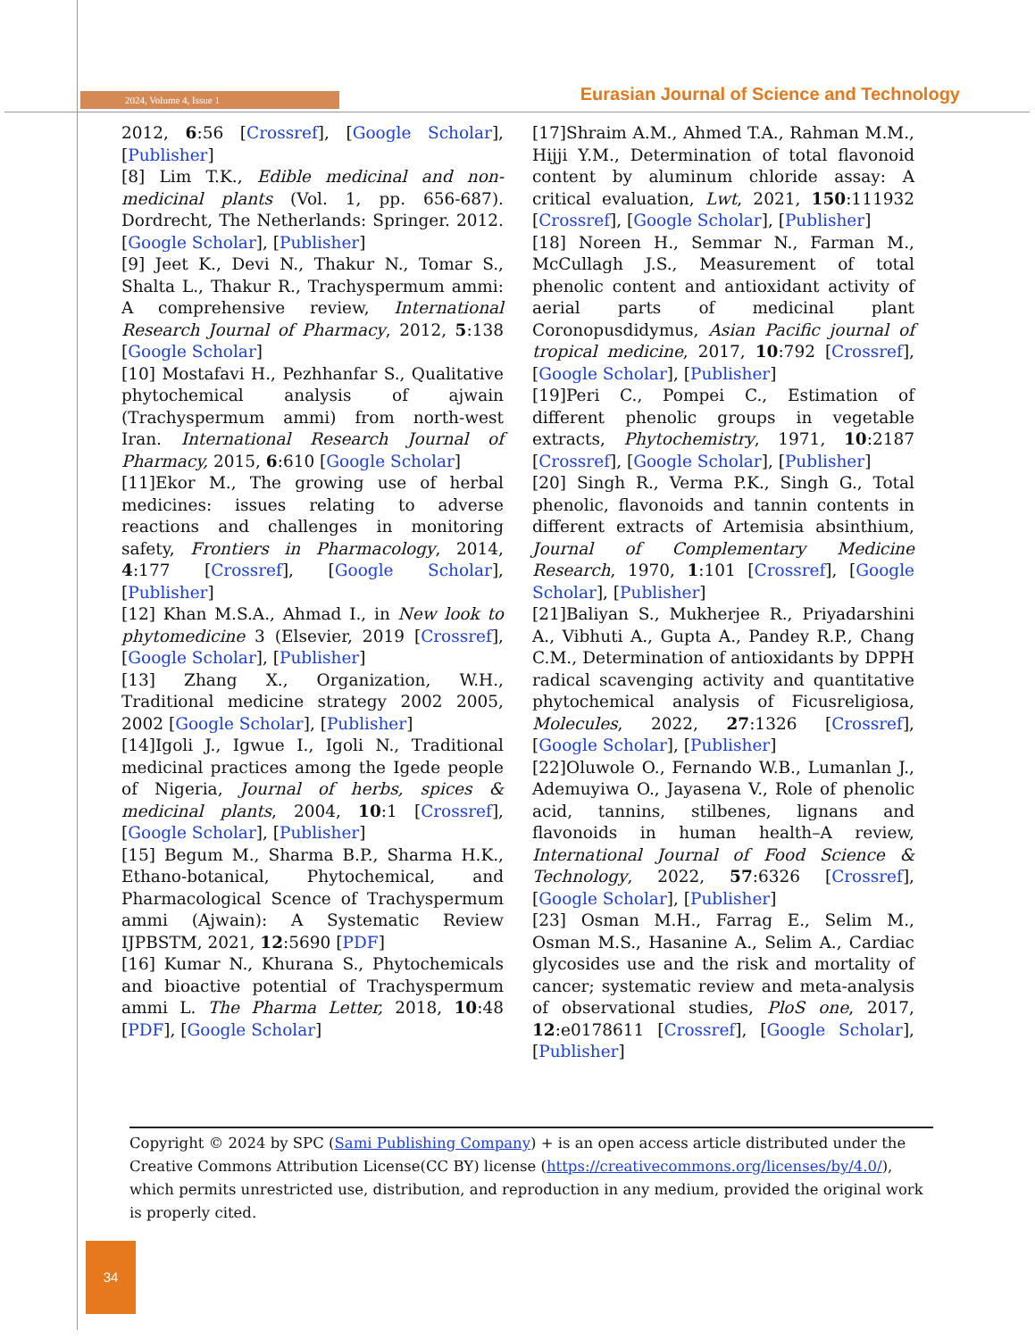2024, Volume 4, Issue 1
Eurasian Journal of Science and Technology
2012, 6:56 [Crossref], [Google Scholar], [Publisher]
[8] Lim T.K., Edible medicinal and non-medicinal plants (Vol. 1, pp. 656-687). Dordrecht, The Netherlands: Springer. 2012. [Google Scholar], [Publisher]
[9] Jeet K., Devi N., Thakur N., Tomar S., Shalta L., Thakur R., Trachyspermum ammi: A comprehensive review, International Research Journal of Pharmacy, 2012, 5:138 [Google Scholar]
[10] Mostafavi H., Pezhhanfar S., Qualitative phytochemical analysis of ajwain (Trachyspermum ammi) from north-west Iran. International Research Journal of Pharmacy, 2015, 6:610 [Google Scholar]
[11]Ekor M., The growing use of herbal medicines: issues relating to adverse reactions and challenges in monitoring safety, Frontiers in Pharmacology, 2014, 4:177 [Crossref], [Google Scholar], [Publisher]
[12] Khan M.S.A., Ahmad I., in New look to phytomedicine 3 (Elsevier, 2019 [Crossref], [Google Scholar], [Publisher]
[13] Zhang X., Organization, W.H., Traditional medicine strategy 2002 2005, 2002 [Google Scholar], [Publisher]
[14]Igoli J., Igwue I., Igoli N., Traditional medicinal practices among the Igede people of Nigeria, Journal of herbs, spices & medicinal plants, 2004, 10:1 [Crossref], [Google Scholar], [Publisher]
[15] Begum M., Sharma B.P., Sharma H.K., Ethano-botanical, Phytochemical, and Pharmacological Scence of Trachyspermum ammi (Ajwain): A Systematic Review IJPBSTM, 2021, 12:5690 [PDF]
[16] Kumar N., Khurana S., Phytochemicals and bioactive potential of Trachyspermum ammi L. The Pharma Letter, 2018, 10:48 [PDF], [Google Scholar]
[17]Shraim A.M., Ahmed T.A., Rahman M.M., Hijji Y.M., Determination of total flavonoid content by aluminum chloride assay: A critical evaluation, Lwt, 2021, 150:111932 [Crossref], [Google Scholar], [Publisher]
[18] Noreen H., Semmar N., Farman M., McCullagh J.S., Measurement of total phenolic content and antioxidant activity of aerial parts of medicinal plant Coronopusdidymus, Asian Pacific journal of tropical medicine, 2017, 10:792 [Crossref], [Google Scholar], [Publisher]
[19]Peri C., Pompei C., Estimation of different phenolic groups in vegetable extracts, Phytochemistry, 1971, 10:2187 [Crossref], [Google Scholar], [Publisher]
[20] Singh R., Verma P.K., Singh G., Total phenolic, flavonoids and tannin contents in different extracts of Artemisia absinthium, Journal of Complementary Medicine Research, 1970, 1:101 [Crossref], [Google Scholar], [Publisher]
[21]Baliyan S., Mukherjee R., Priyadarshini A., Vibhuti A., Gupta A., Pandey R.P., Chang C.M., Determination of antioxidants by DPPH radical scavenging activity and quantitative phytochemical analysis of Ficusreligiosa, Molecules, 2022, 27:1326 [Crossref], [Google Scholar], [Publisher]
[22]Oluwole O., Fernando W.B., Lumanlan J., Ademuyiwa O., Jayasena V., Role of phenolic acid, tannins, stilbenes, lignans and flavonoids in human health–A review, International Journal of Food Science & Technology, 2022, 57:6326 [Crossref], [Google Scholar], [Publisher]
[23] Osman M.H., Farrag E., Selim M., Osman M.S., Hasanine A., Selim A., Cardiac glycosides use and the risk and mortality of cancer; systematic review and meta-analysis of observational studies, PloS one, 2017, 12:e0178611 [Crossref], [Google Scholar], [Publisher]
Copyright © 2024 by SPC (Sami Publishing Company) + is an open access article distributed under the Creative Commons Attribution License(CC BY) license (https://creativecommons.org/licenses/by/4.0/), which permits unrestricted use, distribution, and reproduction in any medium, provided the original work is properly cited.
34